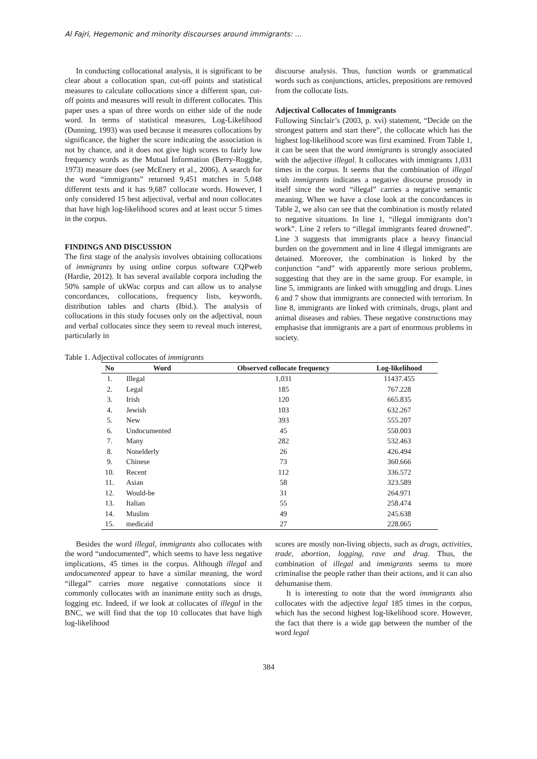Al Fajri, Hegemonic and minority discourses around immigrants: ...
In conducting collocational analysis, it is significant to be clear about a collocation span, cut-off points and statistical measures to calculate collocations since a different span, cut-off points and measures will result in different collocates. This paper uses a span of three words on either side of the node word. In terms of statistical measures, Log-Likelihood (Dunning, 1993) was used because it measures collocations by significance, the higher the score indicating the association is not by chance, and it does not give high scores to fairly low frequency words as the Mutual Information (Berry-Rogghe, 1973) measure does (see McEnery et al., 2006). A search for the word “immigrants” returned 9,451 matches in 5,048 different texts and it has 9,687 collocate words. However, I only considered 15 best adjectival, verbal and noun collocates that have high log-likelihood scores and at least occur 5 times in the corpus.
FINDINGS AND DISCUSSION
The first stage of the analysis involves obtaining collocations of immigrants by using online corpus software CQPweb (Hardie, 2012). It has several available corpora including the 50% sample of ukWac corpus and can allow us to analyse concordances, collocations, frequency lists, keywords, distribution tables and charts (Ibid.). The analysis of collocations in this study focuses only on the adjectival, noun and verbal collocates since they seem to reveal much interest, particularly in
discourse analysis. Thus, function words or grammatical words such as conjunctions, articles, prepositions are removed from the collocate lists.
Adjectival Collocates of Immigrants
Following Sinclair’s (2003, p. xvi) statement, “Decide on the strongest pattern and start there”, the collocate which has the highest log-likelihood score was first examined. From Table 1, it can be seen that the word immigrants is strongly associated with the adjective illegal. It collocates with immigrants 1,031 times in the corpus. It seems that the combination of illegal with immigrants indicates a negative discourse prosody in itself since the word “illegal” carries a negative semantic meaning. When we have a close look at the concordances in Table 2, we also can see that the combination is mostly related to negative situations. In line 1, “illegal immigrants don’t work”. Line 2 refers to “illegal immigrants feared drowned”. Line 3 suggests that immigrants place a heavy financial burden on the government and in line 4 illegal immigrants are detained. Moreover, the combination is linked by the conjunction “and” with apparently more serious problems, suggesting that they are in the same group. For example, in line 5, immigrants are linked with smuggling and drugs. Lines 6 and 7 show that immigrants are connected with terrorism. In line 8, immigrants are linked with criminals, drugs, plant and animal diseases and rabies. These negative constructions may emphasise that immigrants are a part of enormous problems in society.
Table 1. Adjectival collocates of immigrants
| No | Word | Observed collocate frequency | Log-likelihood |
| --- | --- | --- | --- |
| 1. | Illegal | 1,031 | 11437.455 |
| 2. | Legal | 185 | 767.228 |
| 3. | Irish | 120 | 665.835 |
| 4. | Jewish | 103 | 632.267 |
| 5. | New | 393 | 555.207 |
| 6. | Undocumented | 45 | 550.003 |
| 7. | Many | 282 | 532.463 |
| 8. | Nonelderly | 26 | 426.494 |
| 9. | Chinese | 73 | 360.666 |
| 10. | Recent | 112 | 336.572 |
| 11. | Asian | 58 | 323.589 |
| 12. | Would-be | 31 | 264.971 |
| 13. | Italian | 55 | 258.474 |
| 14. | Muslim | 49 | 245.638 |
| 15. | medicaid | 27 | 228.065 |
Besides the word illegal, immigrants also collocates with the word “undocumented”, which seems to have less negative implications, 45 times in the corpus. Although illegal and undocumented appear to have a similar meaning, the word “illegal” carries more negative connotations since it commonly collocates with an inanimate entity such as drugs, logging etc. Indeed, if we look at collocates of illegal in the BNC, we will find that the top 10 collocates that have high log-likelihood
scores are mostly non-living objects, such as drugs, activities, trade, abortion, logging, rave and drug. Thus, the combination of illegal and immigrants seems to more criminalise the people rather than their actions, and it can also dehumanise them.
It is interesting to note that the word immigrants also collocates with the adjective legal 185 times in the corpus, which has the second highest log-likelihood score. However, the fact that there is a wide gap between the number of the word legal
384